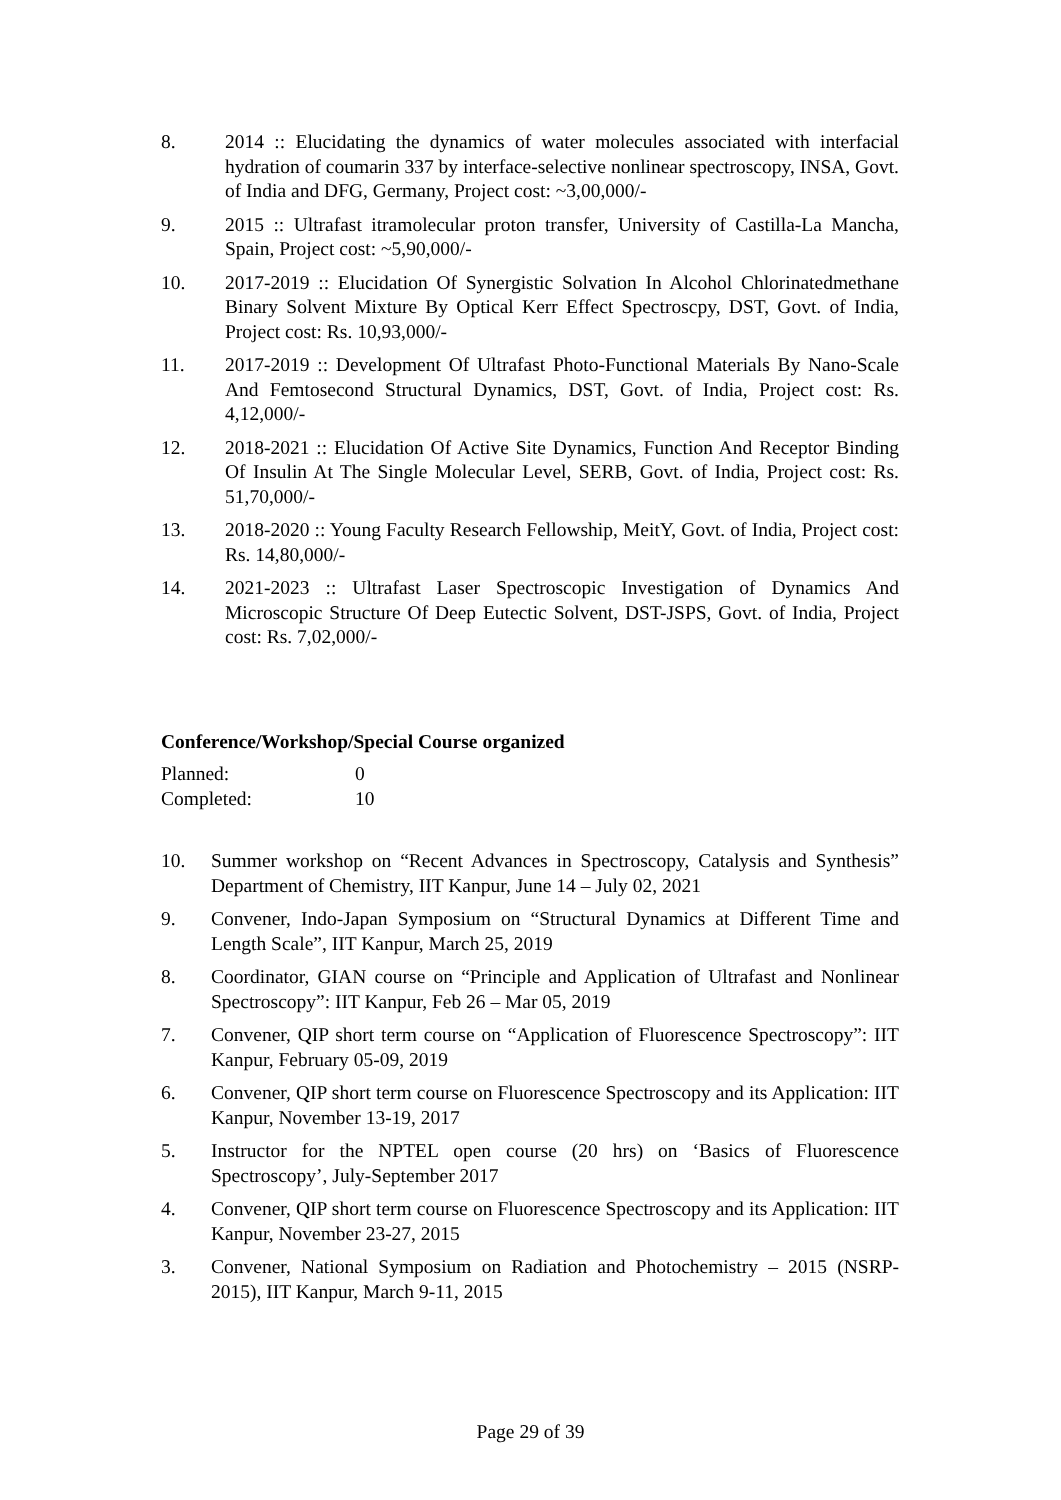8. 2014 :: Elucidating the dynamics of water molecules associated with interfacial hydration of coumarin 337 by interface-selective nonlinear spectroscopy, INSA, Govt. of India and DFG, Germany, Project cost: ~3,00,000/-
9. 2015 :: Ultrafast itramolecular proton transfer, University of Castilla-La Mancha, Spain, Project cost: ~5,90,000/-
10. 2017-2019 :: Elucidation Of Synergistic Solvation In Alcohol Chlorinatedmethane Binary Solvent Mixture By Optical Kerr Effect Spectroscpy, DST, Govt. of India, Project cost: Rs. 10,93,000/-
11. 2017-2019 :: Development Of Ultrafast Photo-Functional Materials By Nano-Scale And Femtosecond Structural Dynamics, DST, Govt. of India, Project cost: Rs. 4,12,000/-
12. 2018-2021 :: Elucidation Of Active Site Dynamics, Function And Receptor Binding Of Insulin At The Single Molecular Level, SERB, Govt. of India, Project cost: Rs. 51,70,000/-
13. 2018-2020 :: Young Faculty Research Fellowship, MeitY, Govt. of India, Project cost: Rs. 14,80,000/-
14. 2021-2023 :: Ultrafast Laser Spectroscopic Investigation of Dynamics And Microscopic Structure Of Deep Eutectic Solvent, DST-JSPS, Govt. of India, Project cost: Rs. 7,02,000/-
Conference/Workshop/Special Course organized
Planned: 0
Completed: 10
10. Summer workshop on “Recent Advances in Spectroscopy, Catalysis and Synthesis” Department of Chemistry, IIT Kanpur, June 14 – July 02, 2021
9. Convener, Indo-Japan Symposium on “Structural Dynamics at Different Time and Length Scale”, IIT Kanpur, March 25, 2019
8. Coordinator, GIAN course on “Principle and Application of Ultrafast and Nonlinear Spectroscopy”: IIT Kanpur, Feb 26 – Mar 05, 2019
7. Convener, QIP short term course on “Application of Fluorescence Spectroscopy”: IIT Kanpur, February 05-09, 2019
6. Convener, QIP short term course on Fluorescence Spectroscopy and its Application: IIT Kanpur, November 13-19, 2017
5. Instructor for the NPTEL open course (20 hrs) on ‘Basics of Fluorescence Spectroscopy’, July-September 2017
4. Convener, QIP short term course on Fluorescence Spectroscopy and its Application: IIT Kanpur, November 23-27, 2015
3. Convener, National Symposium on Radiation and Photochemistry – 2015 (NSRP-2015), IIT Kanpur, March 9-11, 2015
Page 29 of 39